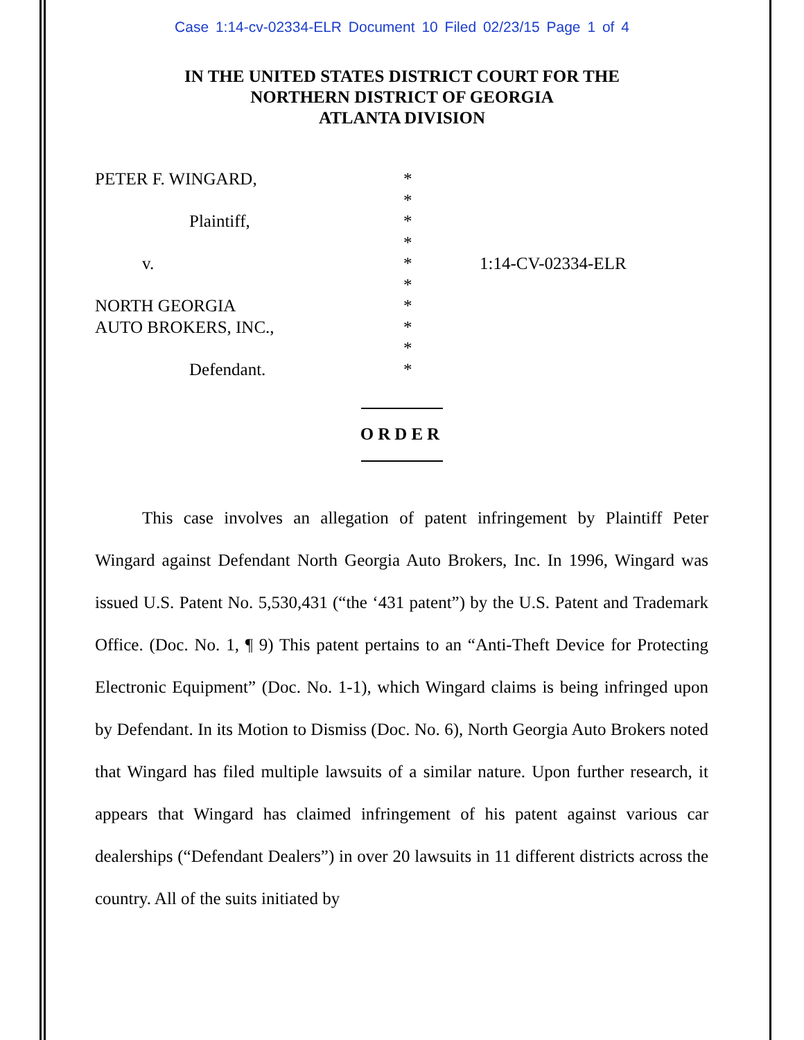Case 1:14-cv-02334-ELR Document 10 Filed 02/23/15 Page 1 of 4
IN THE UNITED STATES DISTRICT COURT FOR THE
NORTHERN DISTRICT OF GEORGIA
ATLANTA DIVISION
PETER F. WINGARD,
Plaintiff,
v.
NORTH GEORGIA
AUTO BROKERS, INC.,
Defendant.
*
*
*
*
*
*
*
*
*
*
1:14-CV-02334-ELR
ORDER
This case involves an allegation of patent infringement by Plaintiff Peter Wingard against Defendant North Georgia Auto Brokers, Inc. In 1996, Wingard was issued U.S. Patent No. 5,530,431 (“the ‘431 patent”) by the U.S. Patent and Trademark Office. (Doc. No. 1, ¶ 9) This patent pertains to an “Anti-Theft Device for Protecting Electronic Equipment” (Doc. No. 1-1), which Wingard claims is being infringed upon by Defendant. In its Motion to Dismiss (Doc. No. 6), North Georgia Auto Brokers noted that Wingard has filed multiple lawsuits of a similar nature. Upon further research, it appears that Wingard has claimed infringement of his patent against various car dealerships (“Defendant Dealers”) in over 20 lawsuits in 11 different districts across the country. All of the suits initiated by